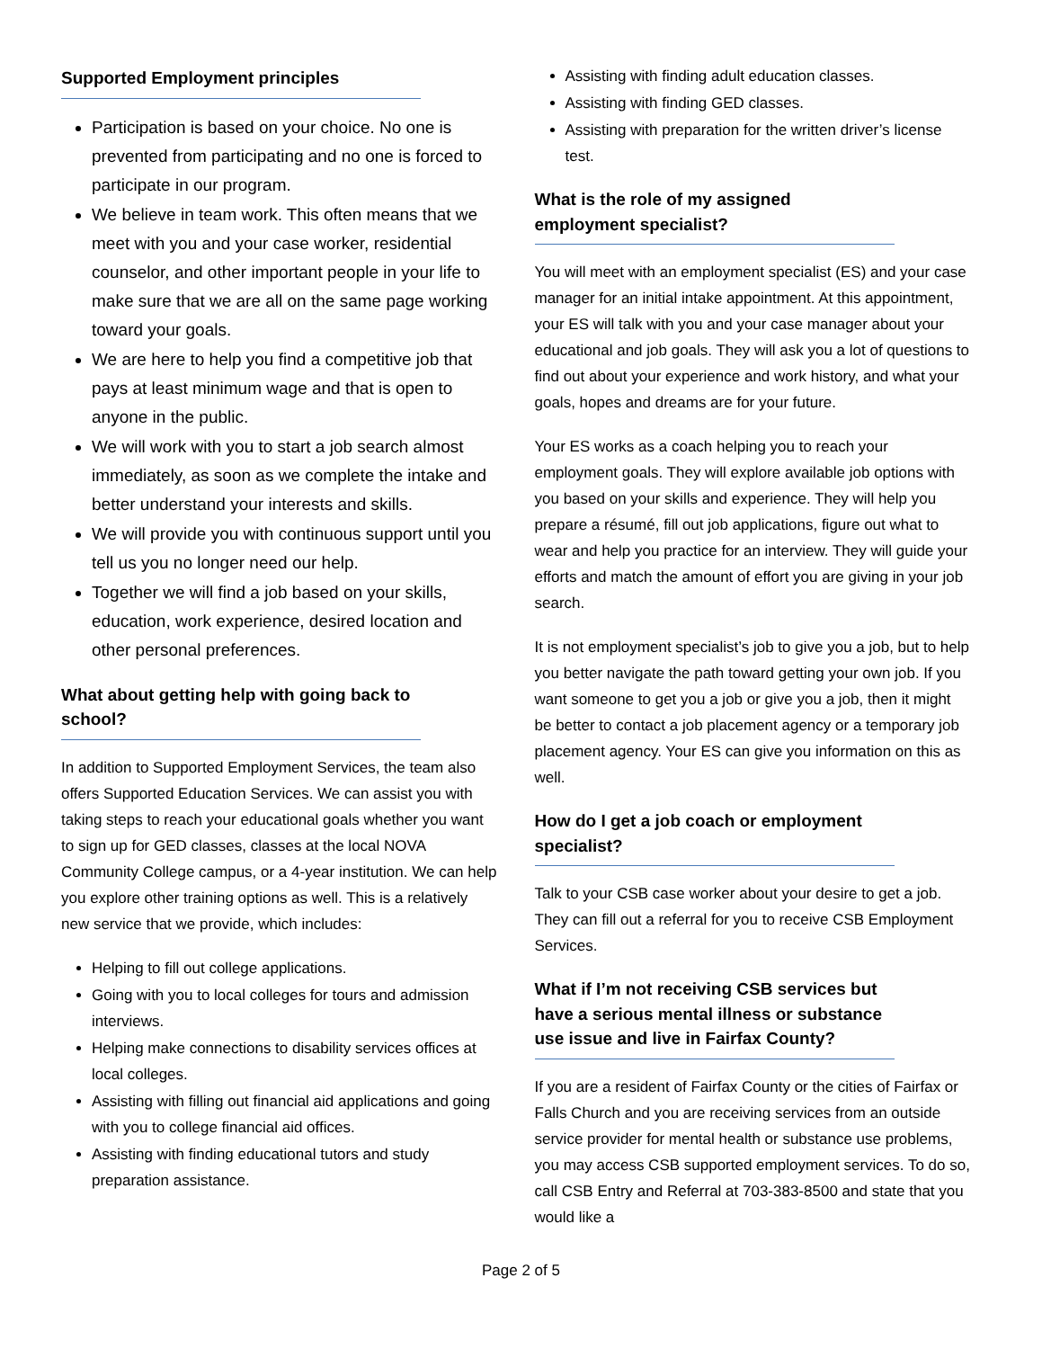Supported Employment principles
Participation is based on your choice. No one is prevented from participating and no one is forced to participate in our program.
We believe in team work. This often means that we meet with you and your case worker, residential counselor, and other important people in your life to make sure that we are all on the same page working toward your goals.
We are here to help you find a competitive job that pays at least minimum wage and that is open to anyone in the public.
We will work with you to start a job search almost immediately, as soon as we complete the intake and better understand your interests and skills.
We will provide you with continuous support until you tell us you no longer need our help.
Together we will find a job based on your skills, education, work experience, desired location and other personal preferences.
What about getting help with going back to school?
In addition to Supported Employment Services, the team also offers Supported Education Services. We can assist you with taking steps to reach your educational goals whether you want to sign up for GED classes, classes at the local NOVA Community College campus, or a 4-year institution. We can help you explore other training options as well. This is a relatively new service that we provide, which includes:
Helping to fill out college applications.
Going with you to local colleges for tours and admission interviews.
Helping make connections to disability services offices at local colleges.
Assisting with filling out financial aid applications and going with you to college financial aid offices.
Assisting with finding educational tutors and study preparation assistance.
Assisting with finding adult education classes.
Assisting with finding GED classes.
Assisting with preparation for the written driver’s license test.
What is the role of my assigned employment specialist?
You will meet with an employment specialist (ES) and your case manager for an initial intake appointment. At this appointment, your ES will talk with you and your case manager about your educational and job goals. They will ask you a lot of questions to find out about your experience and work history, and what your goals, hopes and dreams are for your future.
Your ES works as a coach helping you to reach your employment goals. They will explore available job options with you based on your skills and experience. They will help you prepare a résumé, fill out job applications, figure out what to wear and help you practice for an interview. They will guide your efforts and match the amount of effort you are giving in your job search.
It is not employment specialist’s job to give you a job, but to help you better navigate the path toward getting your own job. If you want someone to get you a job or give you a job, then it might be better to contact a job placement agency or a temporary job placement agency. Your ES can give you information on this as well.
How do I get a job coach or employment specialist?
Talk to your CSB case worker about your desire to get a job. They can fill out a referral for you to receive CSB Employment Services.
What if I’m not receiving CSB services but have a serious mental illness or substance use issue and live in Fairfax County?
If you are a resident of Fairfax County or the cities of Fairfax or Falls Church and you are receiving services from an outside service provider for mental health or substance use problems, you may access CSB supported employment services. To do so, call CSB Entry and Referral at 703-383-8500 and state that you would like a
Page 2 of 5